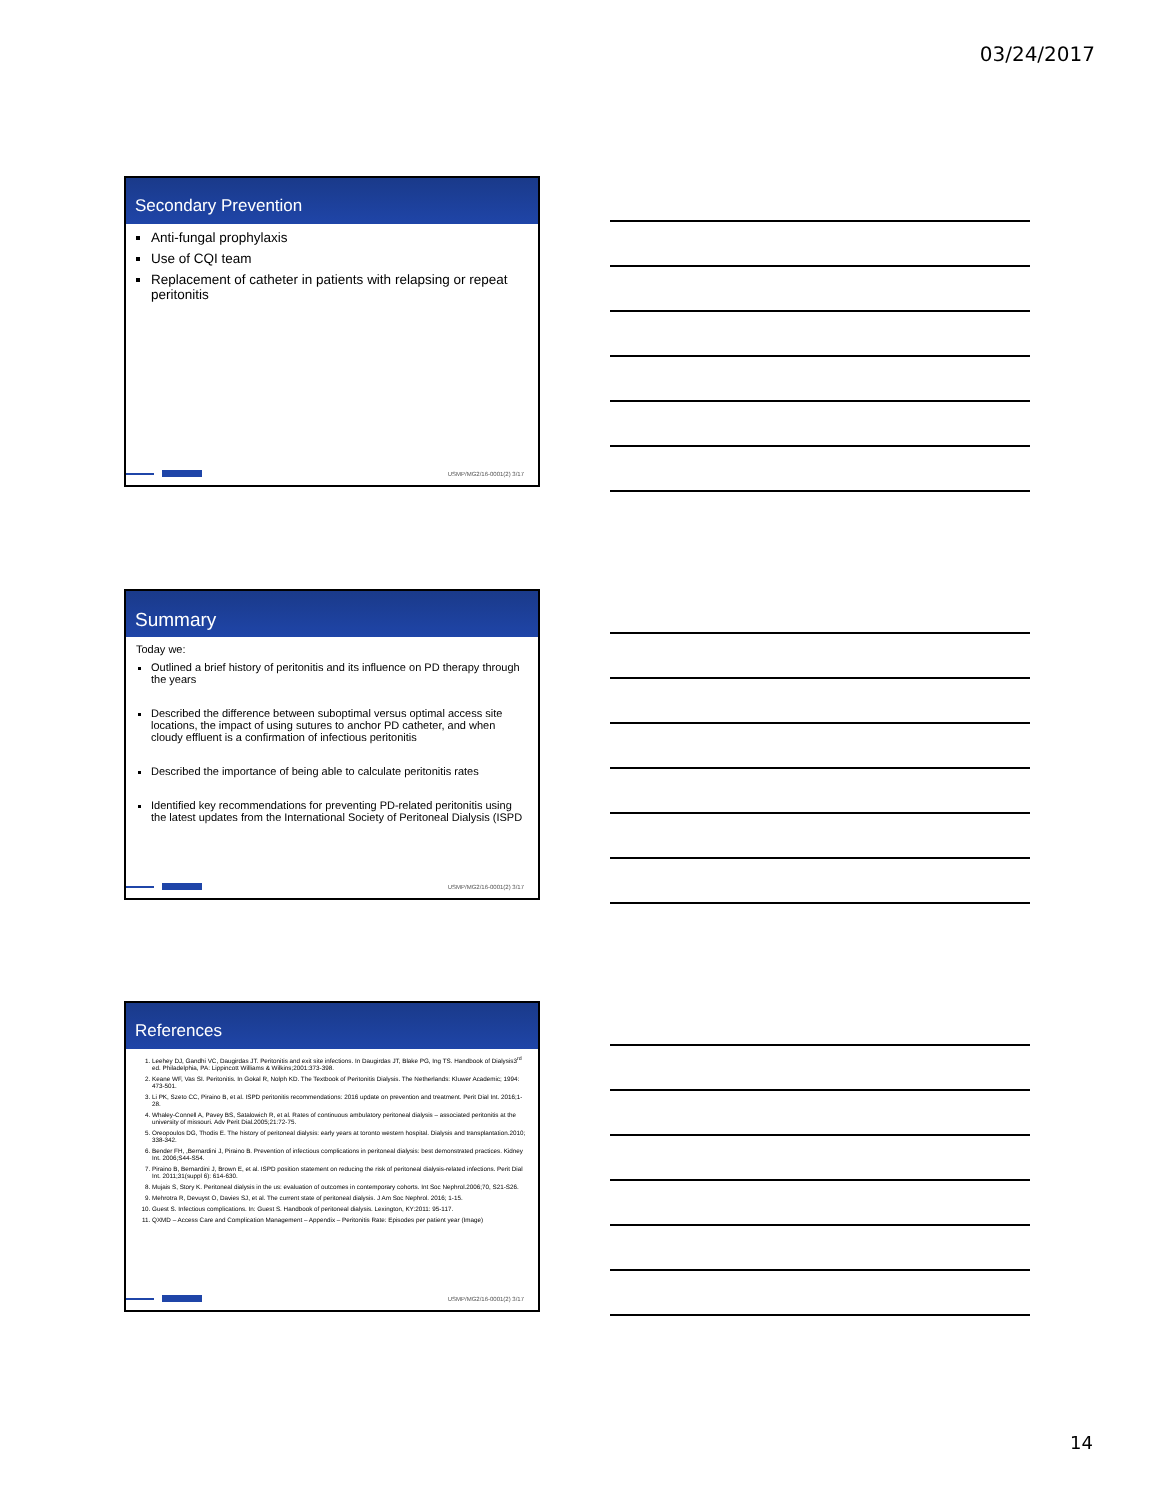03/24/2017
Secondary Prevention
Anti-fungal prophylaxis
Use of CQI team
Replacement of catheter in patients with relapsing or repeat peritonitis
USMP/MG2/16-0001(2) 3/17
Summary
Today we:
Outlined a brief history of peritonitis and its influence on PD therapy through the years
Described the difference between suboptimal versus optimal access site locations, the impact of using sutures to anchor PD catheter, and when cloudy effluent is a confirmation of infectious peritonitis
Described the importance of being able to calculate peritonitis rates
Identified key recommendations for preventing PD-related peritonitis using the latest updates from the International Society of Peritoneal Dialysis (ISPD
USMP/MG2/16-0001(2) 3/17
References
1. Leehey DJ, Gandhi VC, Daugirdas JT. Peritonitis and exit site infections. In Daugirdas JT, Blake PG, Ing TS. Handbook of Dialysis3<sup>rd</sup> ed. Philadelphia, PA: Lippincott Williams & Wilkins;2001:373-398.
2. Keane WF, Vas SI. Peritonitis. In Gokal R, Nolph KD. The Textbook of Peritonitis Dialysis. The Netherlands: Kluwer Academic; 1994: 473-501.
3. Li PK, Szeto CC, Piraino B, et al. ISPD peritonitis recommendations: 2016 update on prevention and treatment. Perit Dial Int. 2016;1-28.
4. Whaley-Connell A, Pavey BS, Satalowich R, et al. Rates of continuous ambulatory peritoneal dialysis – associated peritonitis at the university of missouri. Adv Perit Dial.2005;21:72-75.
5. Oreopoulos DG, Thodis E. The history of peritoneal dialysis: early years at toronto western hospital. Dialysis and transplantation.2010; 338-342.
6. Bender FH, ,Bernardini J, Piraino B. Prevention of infectious complications in peritoneal dialysis: best demonstrated practices. Kidney Int. 2006;S44-S54.
7. Piraino B, Bernardini J, Brown E, et al. ISPD position statement on reducing the risk of peritoneal dialysis-related infections. Perit Dial Int. 2011;31(suppl 6): 614-630.
8. Mujais S, Story K. Peritoneal dialysis in the us: evaluation of outcomes in contemporary cohorts. Int Soc Nephrol.2006;70, S21-S26.
9. Mehrotra R, Devuyst O, Davies SJ, et al. The current state of peritoneal dialysis. J Am Soc Nephrol. 2016; 1-15.
10. Guest S. Infectious complications. In: Guest S. Handbook of peritoneal dialysis. Lexington, KY:2011: 95-117.
11. QXMD – Access Care and Complication Management – Appendix – Peritonitis Rate: Episodes per patient year (Image)
USMP/MG2/16-0001(2) 3/17
14